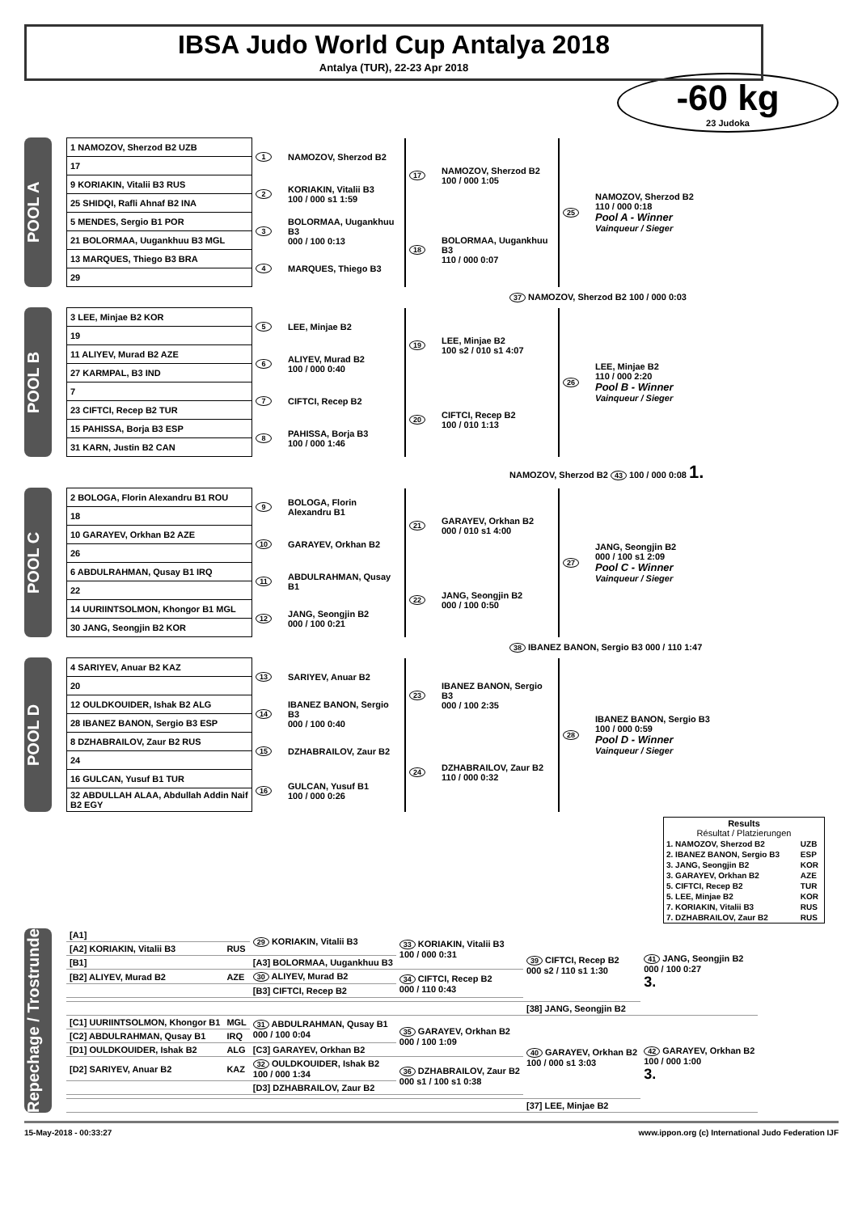IBSA Judo World Cup Antalya 2018
Antalya (TUR), 22-23 Apr 2018
-60 kg
23 Judoka
POOL A
| 1 NAMOZOV, Sherzod B2 UZB | 1 | NAMOZOV, Sherzod B2 | 17 | NAMOZOV, Sherzod B2 100 / 000 1:05 | 25 | NAMOZOV, Sherzod B2 110 / 000 0:18 Pool A - Winner Vainqueur / Sieger |
| 17 | | | | | | |
| 9 KORIAKIN, Vitalii B3 RUS | 2 | KORIAKIN, Vitalii B3 100 / 000 s1 1:59 | | | | |
| 25 SHIDQI, Rafli Ahnaf B2 INA | | | | | | |
| 5 MENDES, Sergio B1 POR | 3 | BOLORMAA, Uugankhuu B3 000 / 100 0:13 | 18 | BOLORMAA, Uugankhuu B3 110 / 000 0:07 | | |
| 21 BOLORMAA, Uugankhuu B3 MGL | | | | | | |
| 13 MARQUES, Thiego B3 BRA | 4 | MARQUES, Thiego B3 | | | | |
| 29 | | | | | | |
37 NAMOZOV, Sherzod B2 100 / 000 0:03
POOL B
| 3 LEE, Minjae B2 KOR | 5 | LEE, Minjae B2 | 19 | LEE, Minjae B2 100 s2 / 010 s1 4:07 | 26 | LEE, Minjae B2 110 / 000 2:20 Pool B - Winner Vainqueur / Sieger |
| 19 | | | | | | |
| 11 ALIYEV, Murad B2 AZE | 6 | ALIYEV, Murad B2 100 / 000 0:40 | | | | |
| 27 KARMPAL, B3 IND | | | | | | |
| 7 | 7 | CIFTCI, Recep B2 | 20 | CIFTCI, Recep B2 100 / 010 1:13 | | |
| 23 CIFTCI, Recep B2 TUR | | | | | | |
| 15 PAHISSA, Borja B3 ESP | 8 | PAHISSA, Borja B3 100 / 000 1:46 | | | | |
| 31 KARN, Justin B2 CAN | | | | | | |
NAMOZOV, Sherzod B2 43 100 / 000 0:08 1.
POOL C
| 2 BOLOGA, Florin Alexandru B1 ROU | 9 | BOLOGA, Florin Alexandru B1 | 21 | GARAYEV, Orkhan B2 000 / 010 s1 4:00 | 27 | JANG, Seongjin B2 000 / 100 s1 2:09 Pool C - Winner Vainqueur / Sieger |
| 18 | | | | | | |
| 10 GARAYEV, Orkhan B2 AZE | 10 | GARAYEV, Orkhan B2 | | | | |
| 26 | | | | | | |
| 6 ABDULRAHMAN, Qusay B1 IRQ | 11 | ABDULRAHMAN, Qusay B1 | 22 | JANG, Seongjin B2 000 / 100 0:50 | | |
| 22 | | | | | | |
| 14 UURIINTSOLMON, Khongor B1 MGL | 12 | JANG, Seongjin B2 000 / 100 0:21 | | | | |
| 30 JANG, Seongjin B2 KOR | | | | | | |
38 IBANEZ BANON, Sergio B3 000 / 110 1:47
POOL D
| 4 SARIYEV, Anuar B2 KAZ | 13 | SARIYEV, Anuar B2 | 23 | IBANEZ BANON, Sergio B3 000 / 100 2:35 | 28 | IBANEZ BANON, Sergio B3 100 / 000 0:59 Pool D - Winner Vainqueur / Sieger |
| 20 | | | | | | |
| 12 OULDKOUIDER, Ishak B2 ALG | 14 | IBANEZ BANON, Sergio B3 000 / 100 0:40 | | | | |
| 28 IBANEZ BANON, Sergio B3 ESP | | | | | | |
| 8 DZHABRAILOV, Zaur B2 RUS | 15 | DZHABRAILOV, Zaur B2 | 24 | DZHABRAILOV, Zaur B2 110 / 000 0:32 | | |
| 24 | | | | | | |
| 16 GULCAN, Yusuf B1 TUR | 16 | GULCAN, Yusuf B1 100 / 000 0:26 | | | | |
| 32 ABDULLAH ALAA, Abdullah Addin Naif B2 EGY | | | | | | |
| Results Résultat / Platzierungen | |
| --- | --- |
| 1. NAMOZOV, Sherzod B2 | UZB |
| 2. IBANEZ BANON, Sergio B3 | ESP |
| 3. JANG, Seongjin B2 | KOR |
| 3. GARAYEV, Orkhan B2 | AZE |
| 5. CIFTCI, Recep B2 | TUR |
| 5. LEE, Minjae B2 | KOR |
| 7. KORIAKIN, Vitalii B3 | RUS |
| 7. DZHABRAILOV, Zaur B2 | RUS |
Repechage / Trostrunde
| [A1] | | 29 KORIAKIN, Vitalii B3 | 33 KORIAKIN, Vitalii B3 100 / 000 0:31 | 39 CIFTCI, Recep B2 000 s2 / 110 s1 1:30 | 41 JANG, Seongjin B2 000 / 100 0:27 3. |
| [A2] KORIAKIN, Vitalii B3 | RUS | | | | |
| [B1] | | [A3] BOLORMAA, Uugankhuu B3 | | | |
| [B2] ALIYEV, Murad B2 | AZE | 30 ALIYEV, Murad B2 | 34 CIFTCI, Recep B2 000 / 110 0:43 | | |
| | | [B3] CIFTCI, Recep B2 | | | |
| | | | | [38] JANG, Seongjin B2 | |
| [C1] UURIINTSOLMON, Khongor B1 | MGL | 31 ABDULRAHMAN, Qusay B1 000 / 100 0:04 | 35 GARAYEV, Orkhan B2 000 / 100 1:09 | 40 GARAYEV, Orkhan B2 100 / 000 s1 3:03 | 42 GARAYEV, Orkhan B2 100 / 000 1:00 3. |
| [C2] ABDULRAHMAN, Qusay B1 | IRQ | | | | |
| [D1] OULDKOUIDER, Ishak B2 | ALG | [C3] GARAYEV, Orkhan B2 | | | |
| [D2] SARIYEV, Anuar B2 | KAZ | 32 OULDKOUIDER, Ishak B2 100 / 000 1:34 | 36 DZHABRAILOV, Zaur B2 000 s1 / 100 s1 0:38 | | |
| | | [D3] DZHABRAILOV, Zaur B2 | | | |
| | | | | [37] LEE, Minjae B2 | |
15-May-2018 - 00:33:27 www.ippon.org (c) International Judo Federation IJF